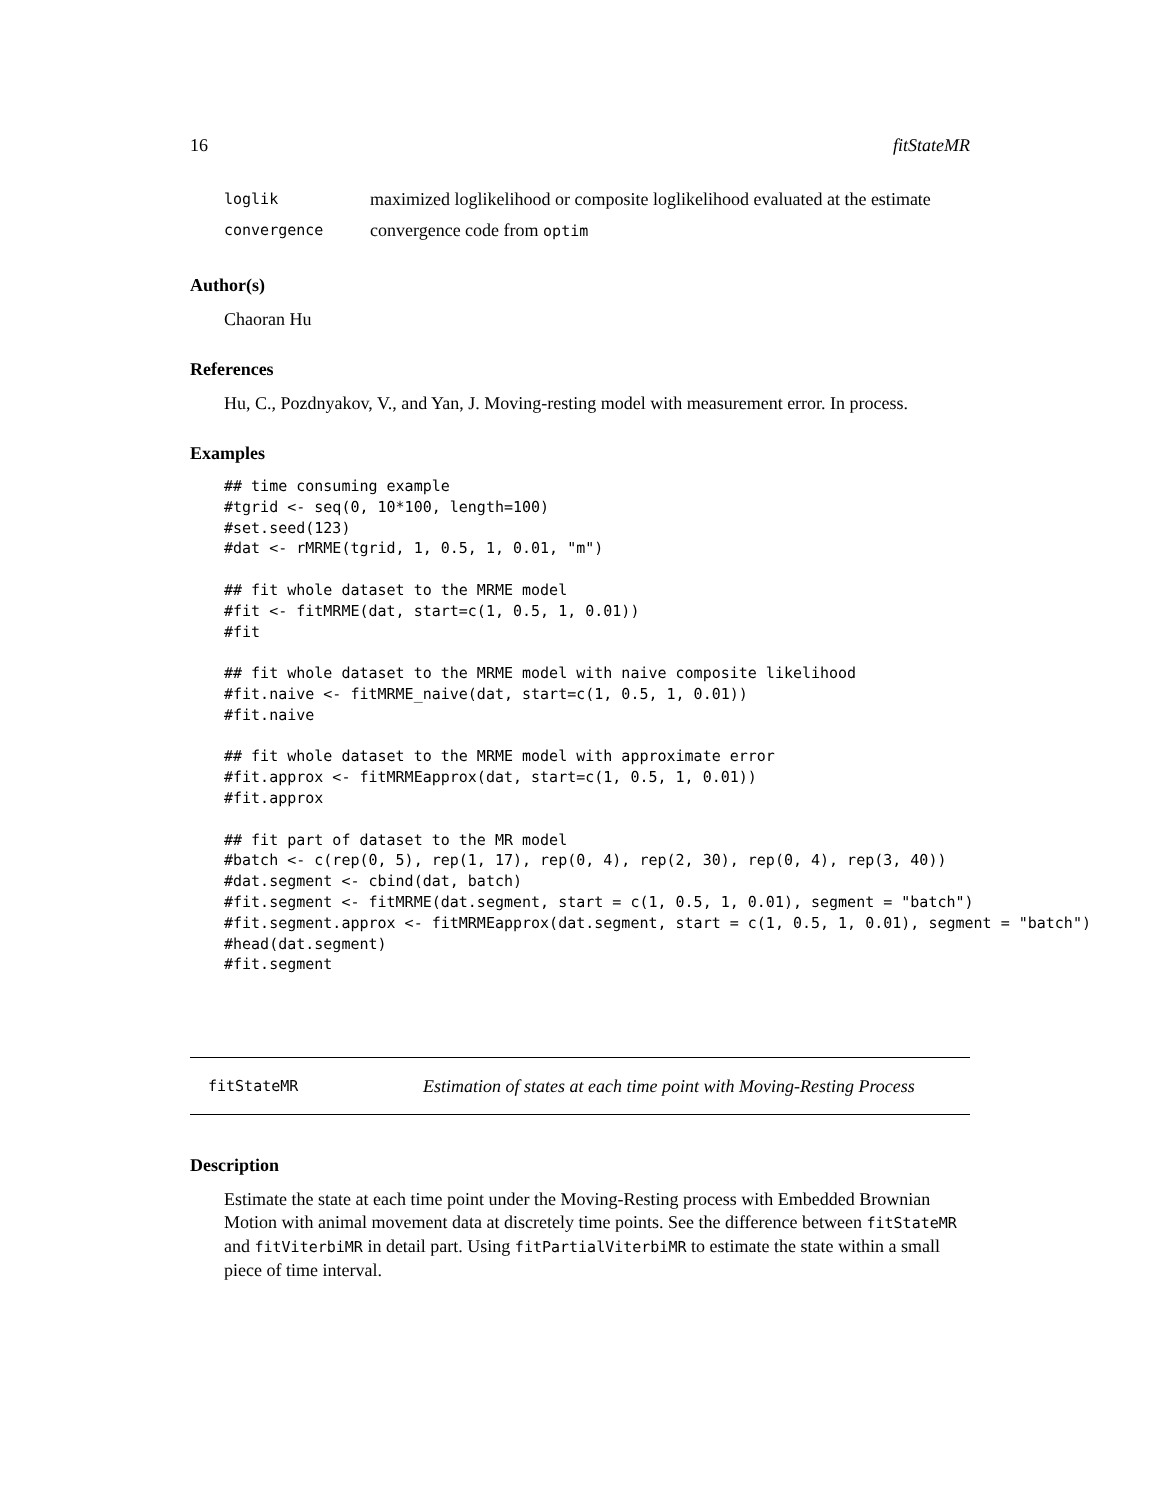16 fitStateMR
loglik maximized loglikelihood or composite loglikelihood evaluated at the estimate
convergence convergence code from optim
Author(s)
Chaoran Hu
References
Hu, C., Pozdnyakov, V., and Yan, J. Moving-resting model with measurement error. In process.
Examples
## time consuming example
#tgrid <- seq(0, 10*100, length=100)
#set.seed(123)
#dat <- rMRME(tgrid, 1, 0.5, 1, 0.01, "m")

## fit whole dataset to the MRME model
#fit <- fitMRME(dat, start=c(1, 0.5, 1, 0.01))
#fit

## fit whole dataset to the MRME model with naive composite likelihood
#fit.naive <- fitMRME_naive(dat, start=c(1, 0.5, 1, 0.01))
#fit.naive

## fit whole dataset to the MRME model with approximate error
#fit.approx <- fitMRMEapprox(dat, start=c(1, 0.5, 1, 0.01))
#fit.approx

## fit part of dataset to the MR model
#batch <- c(rep(0, 5), rep(1, 17), rep(0, 4), rep(2, 30), rep(0, 4), rep(3, 40))
#dat.segment <- cbind(dat, batch)
#fit.segment <- fitMRME(dat.segment, start = c(1, 0.5, 1, 0.01), segment = "batch")
#fit.segment.approx <- fitMRMEapprox(dat.segment, start = c(1, 0.5, 1, 0.01), segment = "batch")
#head(dat.segment)
#fit.segment
fitStateMR Estimation of states at each time point with Moving-Resting Process
Description
Estimate the state at each time point under the Moving-Resting process with Embedded Brownian Motion with animal movement data at discretely time points. See the difference between fitStateMR and fitViterbiMR in detail part. Using fitPartialViterbiMR to estimate the state within a small piece of time interval.